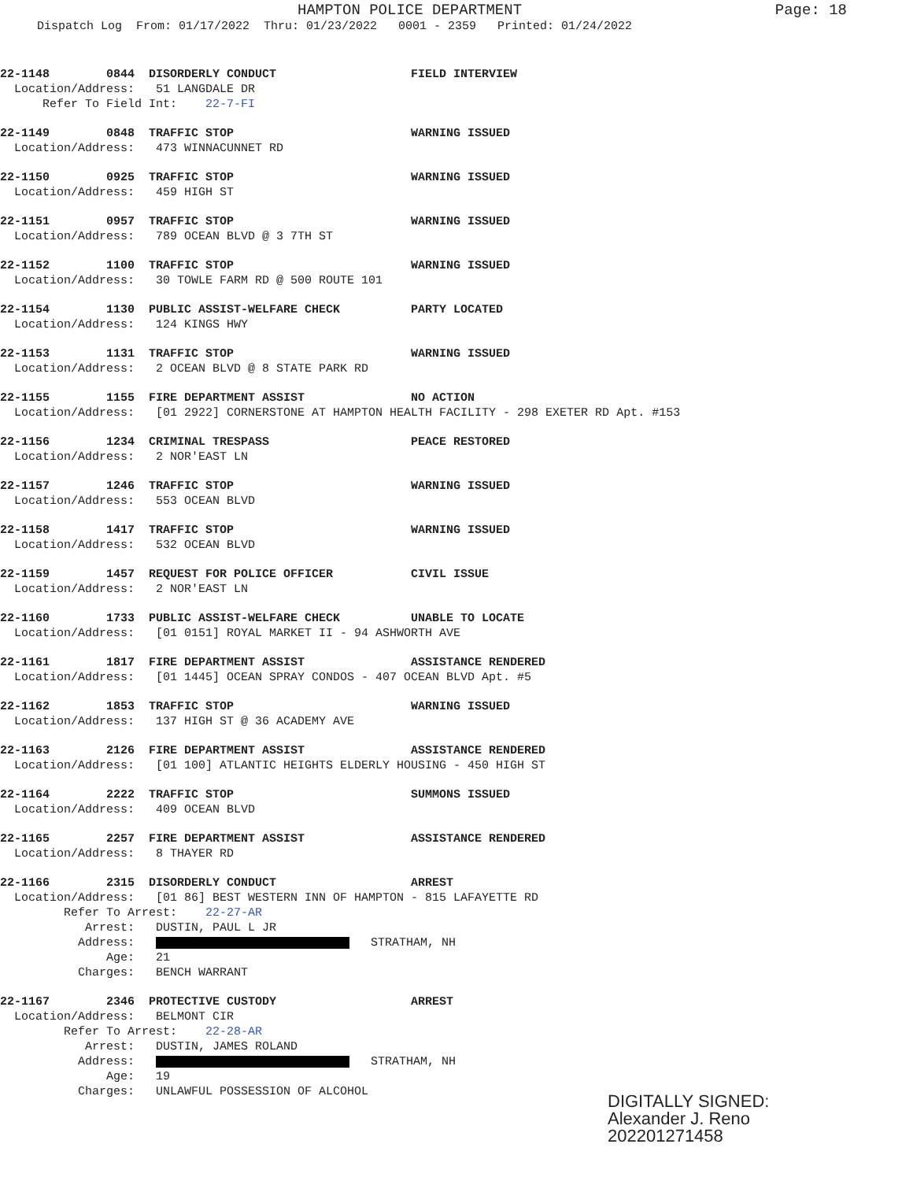HAMPTON POLICE DEPARTMENT Page: 18
Dispatch Log From: 01/17/2022 Thru: 01/23/2022 0001 - 2359 Printed: 01/24/2022
22-1148 0844 DISORDERLY CONDUCT FIELD INTERVIEW
Location/Address: 51 LANGDALE DR
Refer To Field Int: 22-7-FI
22-1149 0848 TRAFFIC STOP WARNING ISSUED
Location/Address: 473 WINNACUNNET RD
22-1150 0925 TRAFFIC STOP WARNING ISSUED
Location/Address: 459 HIGH ST
22-1151 0957 TRAFFIC STOP WARNING ISSUED
Location/Address: 789 OCEAN BLVD @ 3 7TH ST
22-1152 1100 TRAFFIC STOP WARNING ISSUED
Location/Address: 30 TOWLE FARM RD @ 500 ROUTE 101
22-1154 1130 PUBLIC ASSIST-WELFARE CHECK PARTY LOCATED
Location/Address: 124 KINGS HWY
22-1153 1131 TRAFFIC STOP WARNING ISSUED
Location/Address: 2 OCEAN BLVD @ 8 STATE PARK RD
22-1155 1155 FIRE DEPARTMENT ASSIST NO ACTION
Location/Address: [01 2922] CORNERSTONE AT HAMPTON HEALTH FACILITY - 298 EXETER RD Apt. #153
22-1156 1234 CRIMINAL TRESPASS PEACE RESTORED
Location/Address: 2 NOR'EAST LN
22-1157 1246 TRAFFIC STOP WARNING ISSUED
Location/Address: 553 OCEAN BLVD
22-1158 1417 TRAFFIC STOP WARNING ISSUED
Location/Address: 532 OCEAN BLVD
22-1159 1457 REQUEST FOR POLICE OFFICER CIVIL ISSUE
Location/Address: 2 NOR'EAST LN
22-1160 1733 PUBLIC ASSIST-WELFARE CHECK UNABLE TO LOCATE
Location/Address: [01 0151] ROYAL MARKET II - 94 ASHWORTH AVE
22-1161 1817 FIRE DEPARTMENT ASSIST ASSISTANCE RENDERED
Location/Address: [01 1445] OCEAN SPRAY CONDOS - 407 OCEAN BLVD Apt. #5
22-1162 1853 TRAFFIC STOP WARNING ISSUED
Location/Address: 137 HIGH ST @ 36 ACADEMY AVE
22-1163 2126 FIRE DEPARTMENT ASSIST ASSISTANCE RENDERED
Location/Address: [01 100] ATLANTIC HEIGHTS ELDERLY HOUSING - 450 HIGH ST
22-1164 2222 TRAFFIC STOP SUMMONS ISSUED
Location/Address: 409 OCEAN BLVD
22-1165 2257 FIRE DEPARTMENT ASSIST ASSISTANCE RENDERED
Location/Address: 8 THAYER RD
22-1166 2315 DISORDERLY CONDUCT ARREST
Location/Address: [01 86] BEST WESTERN INN OF HAMPTON - 815 LAFAYETTE RD
Refer To Arrest: 22-27-AR
Arrest: DUSTIN, PAUL L JR
Address: STRATHAM, NH
Age: 21
Charges: BENCH WARRANT
22-1167 2346 PROTECTIVE CUSTODY ARREST
Location/Address: BELMONT CIR
Refer To Arrest: 22-28-AR
Arrest: DUSTIN, JAMES ROLAND
Address: STRATHAM, NH
Age: 19
Charges: UNLAWFUL POSSESSION OF ALCOHOL
DIGITALLY SIGNED:
Alexander J. Reno
202201271458